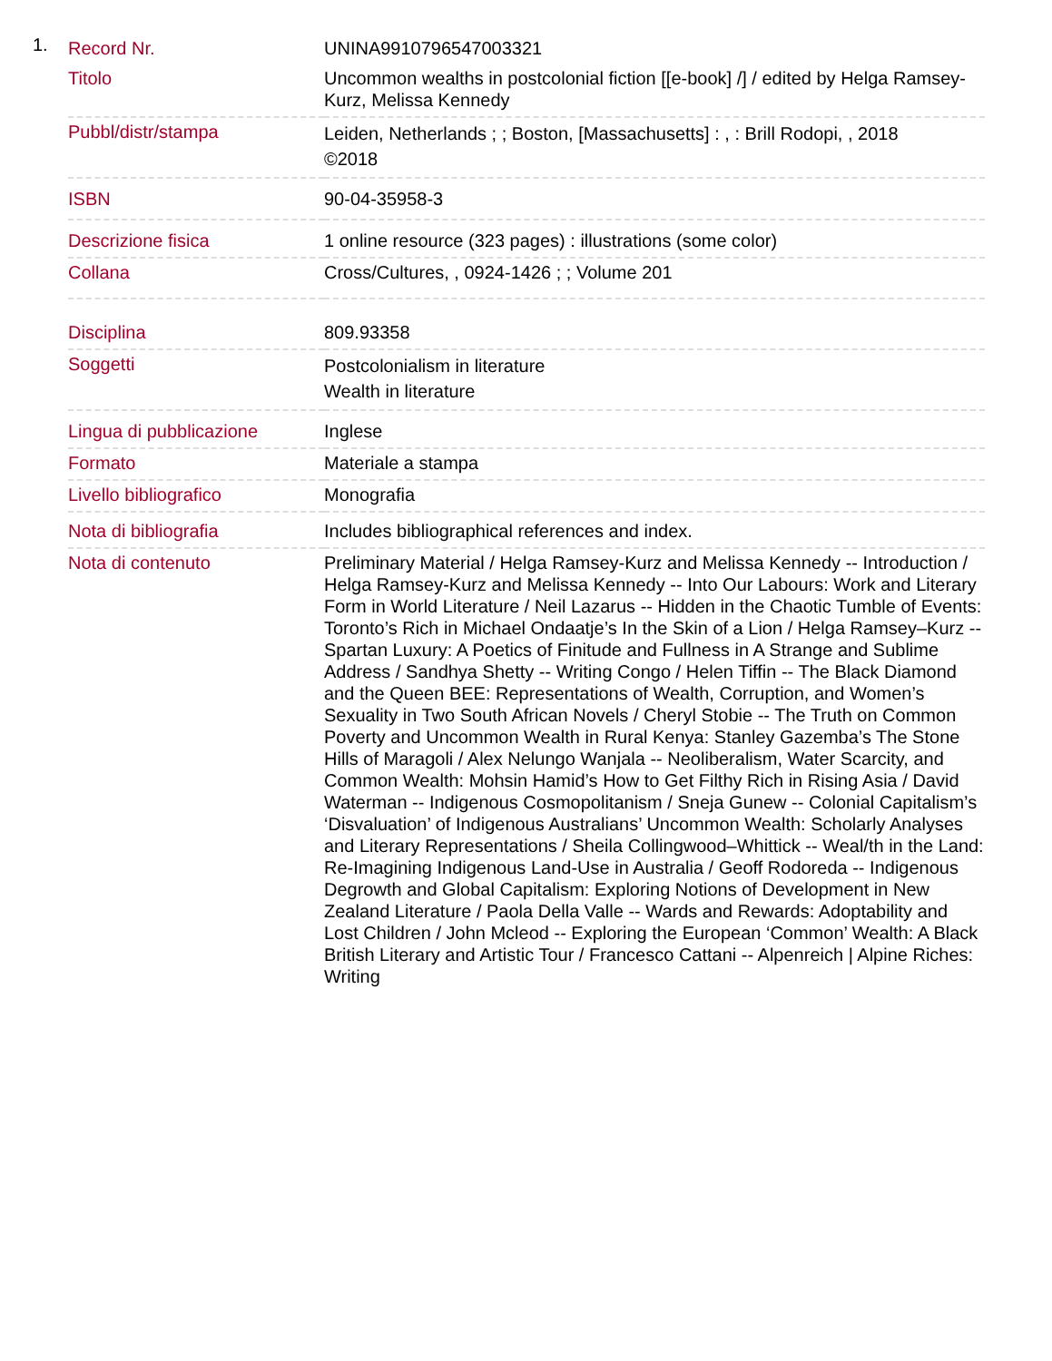1.
| Record Nr. | UNINA9910796547003321 |
| Titolo | Uncommon wealths in postcolonial fiction [[e-book] /] / edited by Helga Ramsey-Kurz, Melissa Kennedy |
| Pubbl/distr/stampa | Leiden, Netherlands ; ; Boston, [Massachusetts] : , : Brill Rodopi, , 2018 ©2018 |
| ISBN | 90-04-35958-3 |
| Descrizione fisica | 1 online resource (323 pages) : illustrations (some color) |
| Collana | Cross/Cultures, , 0924-1426 ; ; Volume 201 |
| Disciplina | 809.93358 |
| Soggetti | Postcolonialism in literature Wealth in literature |
| Lingua di pubblicazione | Inglese |
| Formato | Materiale a stampa |
| Livello bibliografico | Monografia |
| Nota di bibliografia | Includes bibliographical references and index. |
| Nota di contenuto | Preliminary Material / Helga Ramsey-Kurz and Melissa Kennedy -- Introduction / Helga Ramsey-Kurz and Melissa Kennedy -- Into Our Labours: Work and Literary Form in World Literature / Neil Lazarus -- Hidden in the Chaotic Tumble of Events: Toronto’s Rich in Michael Ondaatje’s In the Skin of a Lion / Helga Ramsey–Kurz -- Spartan Luxury: A Poetics of Finitude and Fullness in A Strange and Sublime Address / Sandhya Shetty -- Writing Congo / Helen Tiffin -- The Black Diamond and the Queen BEE: Representations of Wealth, Corruption, and Women’s Sexuality in Two South African Novels / Cheryl Stobie -- The Truth on Common Poverty and Uncommon Wealth in Rural Kenya: Stanley Gazemba’s The Stone Hills of Maragoli / Alex Nelungo Wanjala -- Neoliberalism, Water Scarcity, and Common Wealth: Mohsin Hamid’s How to Get Filthy Rich in Rising Asia / David Waterman -- Indigenous Cosmopolitanism / Sneja Gunew -- Colonial Capitalism’s ‘Disvaluation’ of Indigenous Australians’ Uncommon Wealth: Scholarly Analyses and Literary Representations / Sheila Collingwood–Whittick -- Weal/th in the Land: Re-Imagining Indigenous Land-Use in Australia / Geoff Rodoreda -- Indigenous Degrowth and Global Capitalism: Exploring Notions of Development in New Zealand Literature / Paola Della Valle -- Wards and Rewards: Adoptability and Lost Children / John Mcleod -- Exploring the European ‘Common’ Wealth: A Black British Literary and Artistic Tour / Francesco Cattani -- Alpenreich / Alpine Riches: Writing |